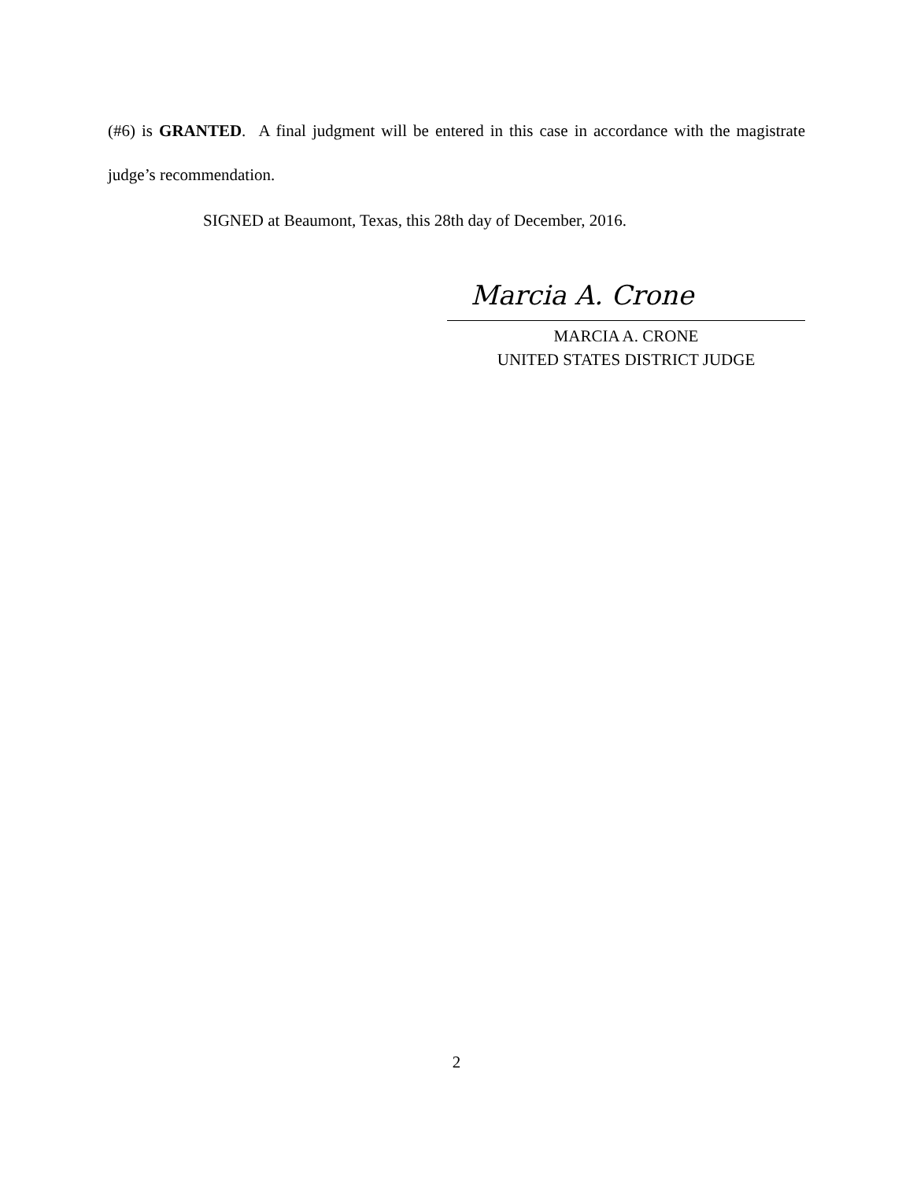(#6) is GRANTED. A final judgment will be entered in this case in accordance with the magistrate judge’s recommendation.
SIGNED at Beaumont, Texas, this 28th day of December, 2016.
Marcia A. Crone
MARCIA A. CRONE
UNITED STATES DISTRICT JUDGE
2